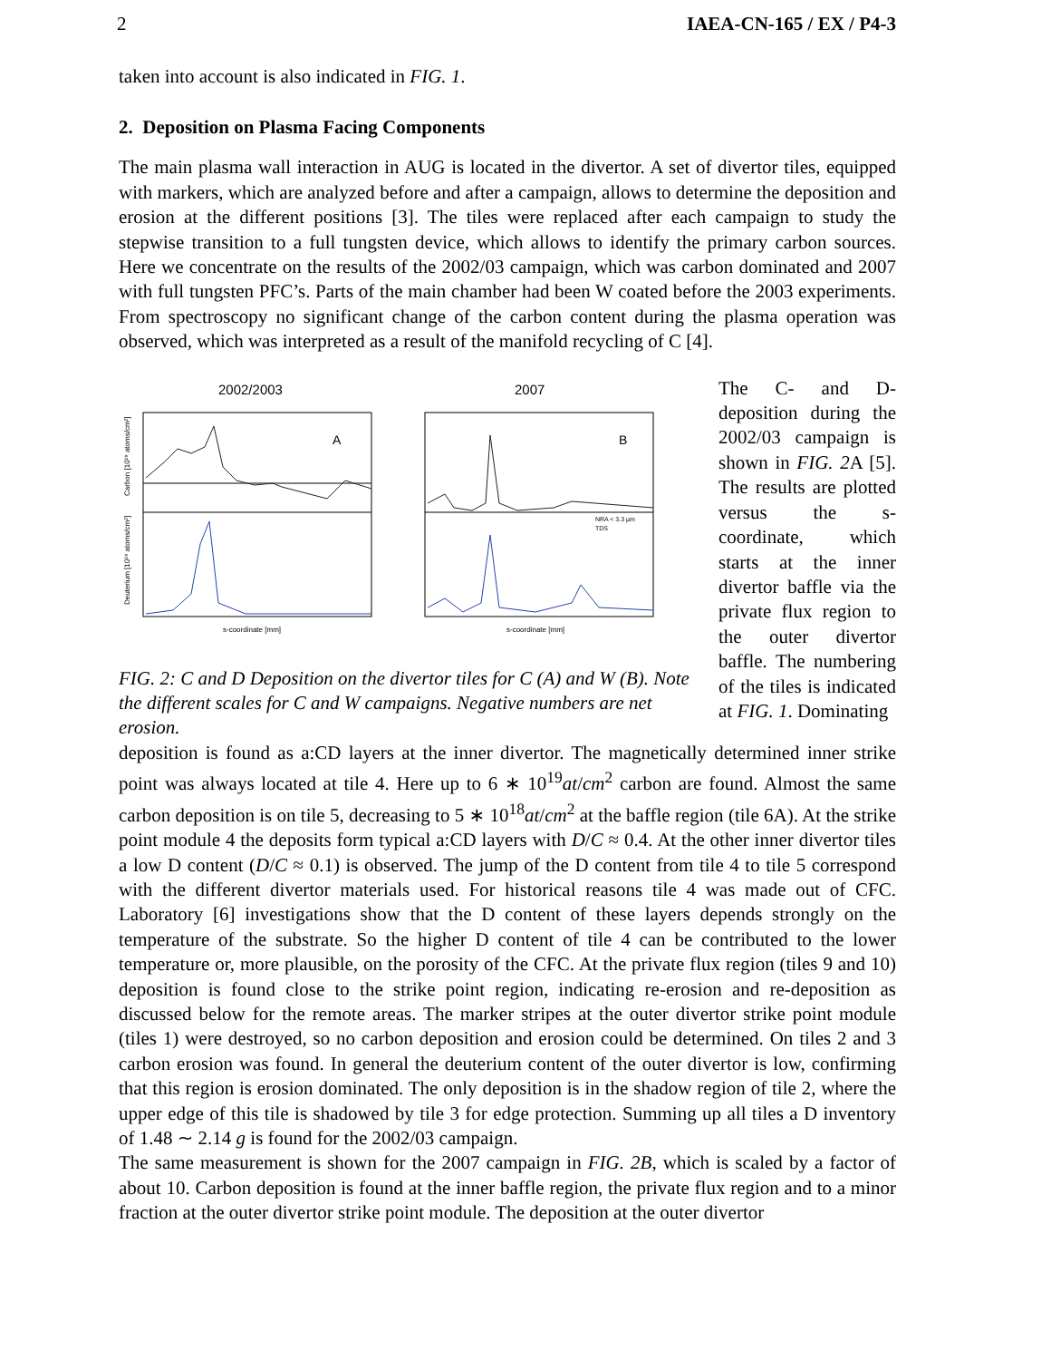2 IAEA-CN-165 / EX / P4-3
taken into account is also indicated in FIG. 1.
2. Deposition on Plasma Facing Components
The main plasma wall interaction in AUG is located in the divertor. A set of divertor tiles, equipped with markers, which are analyzed before and after a campaign, allows to determine the deposition and erosion at the different positions [3]. The tiles were replaced after each campaign to study the stepwise transition to a full tungsten device, which allows to identify the primary carbon sources. Here we concentrate on the results of the 2002/03 campaign, which was carbon dominated and 2007 with full tungsten PFC’s. Parts of the main chamber had been W coated before the 2003 experiments. From spectroscopy no significant change of the carbon content during the plasma operation was observed, which was interpreted as a result of the manifold recycling of C [4].
2002/2003
2007
A
B
Carbon [10¹⁹ atoms/cm²]
Deuterium [10¹⁹ atoms/cm²]
s-coordinate [mm]
s-coordinate [mm]
NRA < 3.3 µm
TDS
FIG. 2: C and D Deposition on the divertor tiles for C (A) and W (B). Note the different scales for C and W campaigns. Negative numbers are net erosion.
The C- and D-deposition during the 2002/03 campaign is shown in FIG. 2 A [5]. The results are plotted versus the s-coordinate, which starts at the inner divertor baffle via the private flux region to the outer divertor baffle. The numbering of the tiles is indicated at FIG. 1. Dominating
deposition is found as a:CD layers at the inner divertor. The magnetically determined inner strike point was always located at tile 4. Here up to 6 ∗ 10<sup>19</sup>at/cm<sup>2</sup> carbon are found. Almost the same carbon deposition is on tile 5, decreasing to 5 ∗ 10<sup>18</sup>at/cm<sup>2</sup> at the baffle region (tile 6A). At the strike point module 4 the deposits form typical a:CD layers with D/C ≈ 0.4. At the other inner divertor tiles a low D content (D/C ≈ 0.1) is observed. The jump of the D content from tile 4 to tile 5 correspond with the different divertor materials used. For historical reasons tile 4 was made out of CFC. Laboratory [6] investigations show that the D content of these layers depends strongly on the temperature of the substrate. So the higher D content of tile 4 can be contributed to the lower temperature or, more plausible, on the porosity of the CFC. At the private flux region (tiles 9 and 10) deposition is found close to the strike point region, indicating re-erosion and re-deposition as discussed below for the remote areas. The marker stripes at the outer divertor strike point module (tiles 1) were destroyed, so no carbon deposition and erosion could be determined. On tiles 2 and 3 carbon erosion was found. In general the deuterium content of the outer divertor is low, confirming that this region is erosion dominated. The only deposition is in the shadow region of tile 2, where the upper edge of this tile is shadowed by tile 3 for edge protection. Summing up all tiles a D inventory of 1.48 ∼ 2.14 g is found for the 2002/03 campaign.
The same measurement is shown for the 2007 campaign in FIG. 2B, which is scaled by a factor of about 10. Carbon deposition is found at the inner baffle region, the private flux region and to a minor fraction at the outer divertor strike point module. The deposition at the outer divertor